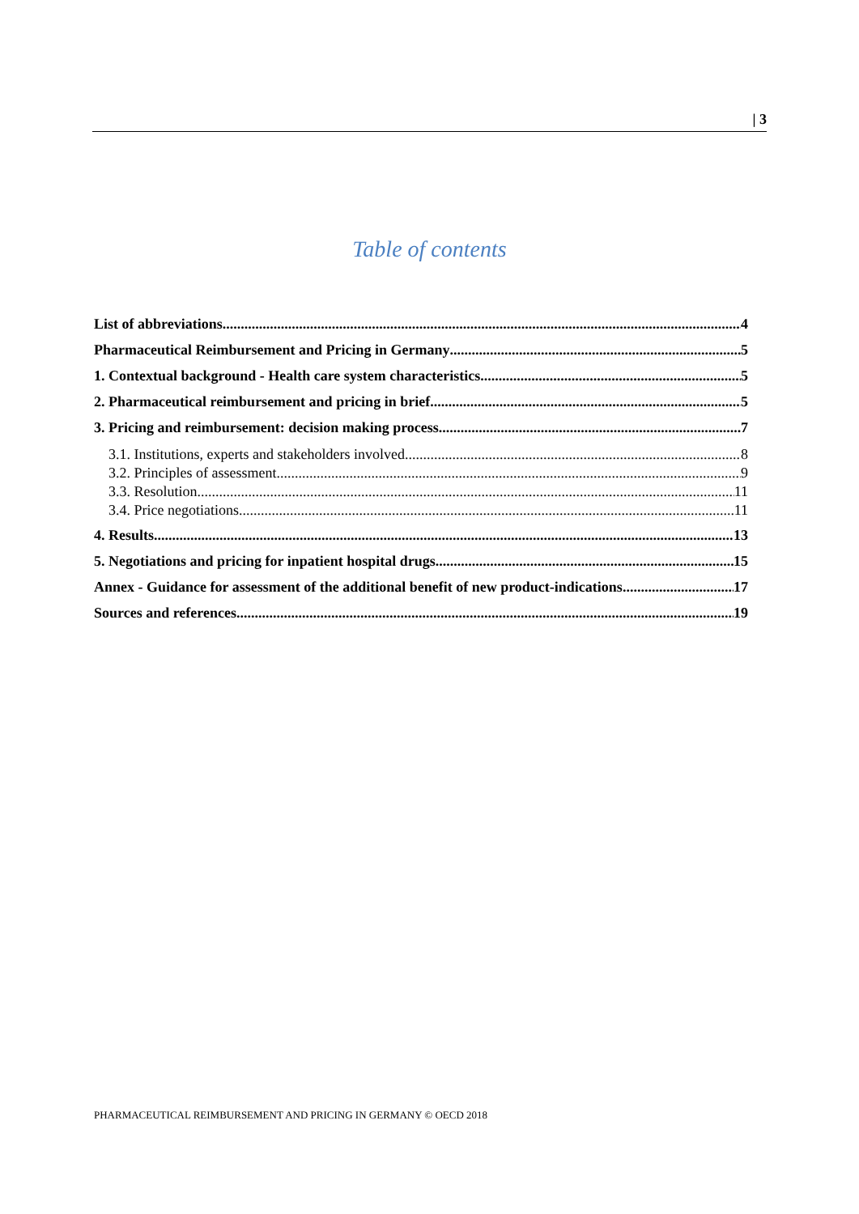| 3
Table of contents
List of abbreviations 4
Pharmaceutical Reimbursement and Pricing in Germany 5
1. Contextual background - Health care system characteristics 5
2. Pharmaceutical reimbursement and pricing in brief 5
3. Pricing and reimbursement: decision making process 7
3.1. Institutions, experts and stakeholders involved 8
3.2. Principles of assessment 9
3.3. Resolution 11
3.4. Price negotiations 11
4. Results 13
5. Negotiations and pricing for inpatient hospital drugs 15
Annex - Guidance for assessment of the additional benefit of new product-indications 17
Sources and references 19
PHARMACEUTICAL REIMBURSEMENT AND PRICING IN GERMANY © OECD 2018